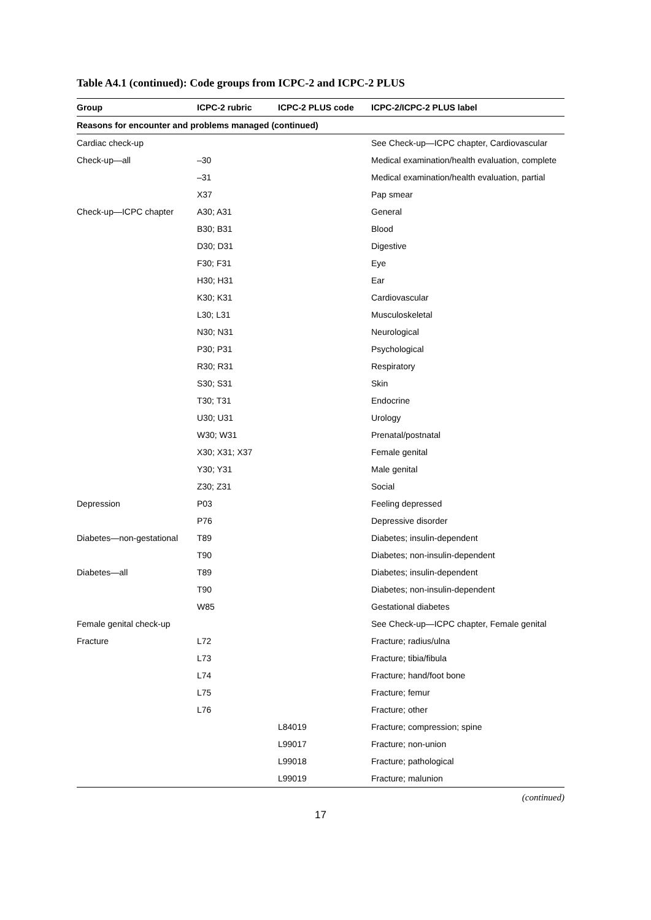Table A4.1 (continued): Code groups from ICPC-2 and ICPC-2 PLUS
| Group | ICPC-2 rubric | ICPC-2 PLUS code | ICPC-2/ICPC-2 PLUS label |
| --- | --- | --- | --- |
| Reasons for encounter and problems managed (continued) | | | |
| Cardiac check-up | | | See Check-up—ICPC chapter, Cardiovascular |
| Check-up—all | –30 | | Medical examination/health evaluation, complete |
| | –31 | | Medical examination/health evaluation, partial |
| | X37 | | Pap smear |
| Check-up—ICPC chapter | A30; A31 | | General |
| | B30; B31 | | Blood |
| | D30; D31 | | Digestive |
| | F30; F31 | | Eye |
| | H30; H31 | | Ear |
| | K30; K31 | | Cardiovascular |
| | L30; L31 | | Musculoskeletal |
| | N30; N31 | | Neurological |
| | P30; P31 | | Psychological |
| | R30; R31 | | Respiratory |
| | S30; S31 | | Skin |
| | T30; T31 | | Endocrine |
| | U30; U31 | | Urology |
| | W30; W31 | | Prenatal/postnatal |
| | X30; X31; X37 | | Female genital |
| | Y30; Y31 | | Male genital |
| | Z30; Z31 | | Social |
| Depression | P03 | | Feeling depressed |
| | P76 | | Depressive disorder |
| Diabetes—non-gestational | T89 | | Diabetes; insulin-dependent |
| | T90 | | Diabetes; non-insulin-dependent |
| Diabetes—all | T89 | | Diabetes; insulin-dependent |
| | T90 | | Diabetes; non-insulin-dependent |
| | W85 | | Gestational diabetes |
| Female genital check-up | | | See Check-up—ICPC chapter, Female genital |
| Fracture | L72 | | Fracture; radius/ulna |
| | L73 | | Fracture; tibia/fibula |
| | L74 | | Fracture; hand/foot bone |
| | L75 | | Fracture; femur |
| | L76 | | Fracture; other |
| | | L84019 | Fracture; compression; spine |
| | | L99017 | Fracture; non-union |
| | | L99018 | Fracture; pathological |
| | | L99019 | Fracture; malunion |
(continued)
17